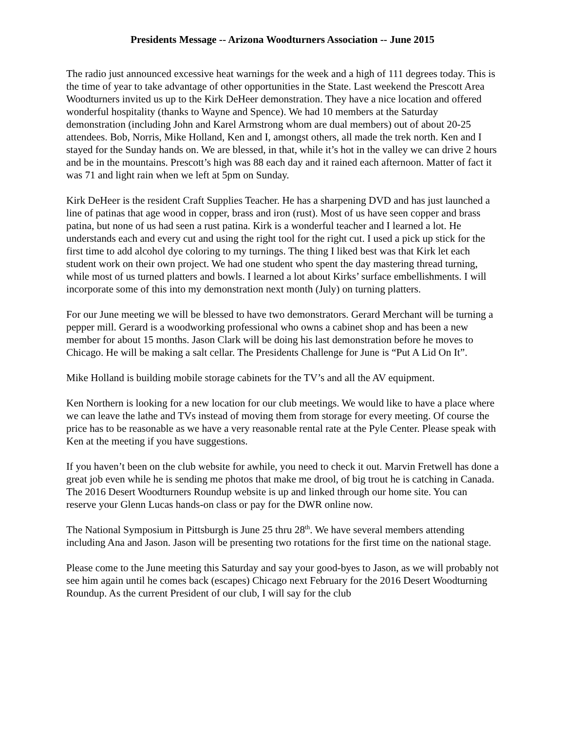Presidents Message -- Arizona Woodturners Association -- June 2015
The radio just announced excessive heat warnings for the week and a high of 111 degrees today. This is the time of year to take advantage of other opportunities in the State. Last weekend the Prescott Area Woodturners invited us up to the Kirk DeHeer demonstration. They have a nice location and offered wonderful hospitality (thanks to Wayne and Spence). We had 10 members at the Saturday demonstration (including John and Karel Armstrong whom are dual members) out of about 20-25 attendees. Bob, Norris, Mike Holland, Ken and I, amongst others, all made the trek north. Ken and I stayed for the Sunday hands on. We are blessed, in that, while it’s hot in the valley we can drive 2 hours and be in the mountains. Prescott’s high was 88 each day and it rained each afternoon. Matter of fact it was 71 and light rain when we left at 5pm on Sunday.
Kirk DeHeer is the resident Craft Supplies Teacher. He has a sharpening DVD and has just launched a line of patinas that age wood in copper, brass and iron (rust). Most of us have seen copper and brass patina, but none of us had seen a rust patina. Kirk is a wonderful teacher and I learned a lot. He understands each and every cut and using the right tool for the right cut. I used a pick up stick for the first time to add alcohol dye coloring to my turnings. The thing I liked best was that Kirk let each student work on their own project. We had one student who spent the day mastering thread turning, while most of us turned platters and bowls. I learned a lot about Kirks’ surface embellishments. I will incorporate some of this into my demonstration next month (July) on turning platters.
For our June meeting we will be blessed to have two demonstrators. Gerard Merchant will be turning a pepper mill. Gerard is a woodworking professional who owns a cabinet shop and has been a new member for about 15 months. Jason Clark will be doing his last demonstration before he moves to Chicago. He will be making a salt cellar. The Presidents Challenge for June is “Put A Lid On It”.
Mike Holland is building mobile storage cabinets for the TV’s and all the AV equipment.
Ken Northern is looking for a new location for our club meetings. We would like to have a place where we can leave the lathe and TVs instead of moving them from storage for every meeting. Of course the price has to be reasonable as we have a very reasonable rental rate at the Pyle Center. Please speak with Ken at the meeting if you have suggestions.
If you haven’t been on the club website for awhile, you need to check it out. Marvin Fretwell has done a great job even while he is sending me photos that make me drool, of big trout he is catching in Canada. The 2016 Desert Woodturners Roundup website is up and linked through our home site. You can reserve your Glenn Lucas hands-on class or pay for the DWR online now.
The National Symposium in Pittsburgh is June 25 thru 28<sup>th</sup>. We have several members attending including Ana and Jason. Jason will be presenting two rotations for the first time on the national stage.
Please come to the June meeting this Saturday and say your good-byes to Jason, as we will probably not see him again until he comes back (escapes) Chicago next February for the 2016 Desert Woodturning Roundup. As the current President of our club, I will say for the club